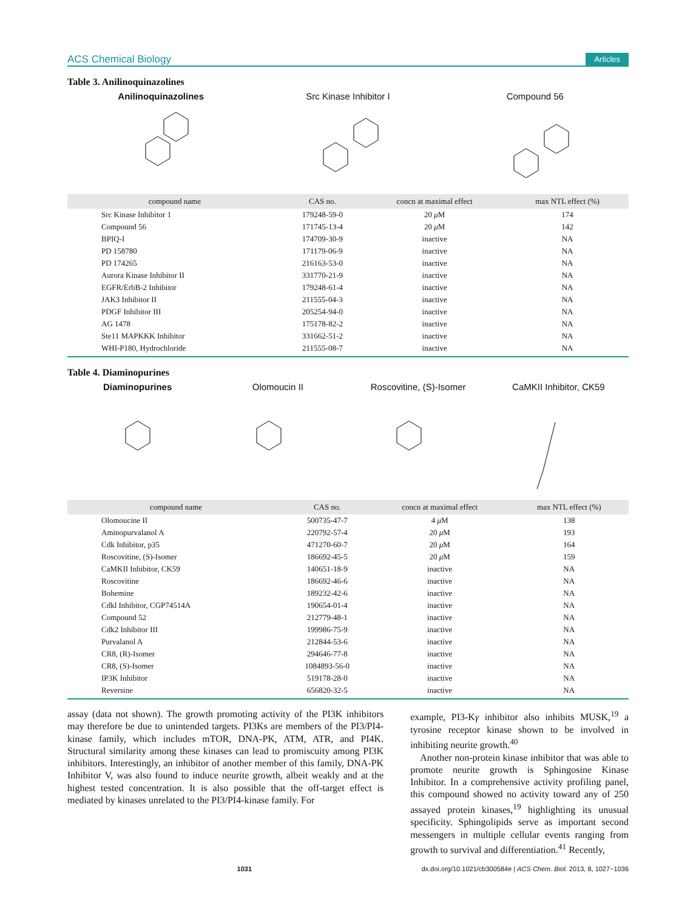ACS Chemical Biology Articles
Table 3. Anilinoquinazolines
Anilinoquinazolines Src Kinase Inhibitor I Compound 56
| compound name | CAS no. | concn at maximal effect | max NTL effect (%) |
| --- | --- | --- | --- |
| Src Kinase Inhibitor 1 | 179248-59-0 | 20 μ M | 174 |
| Compound 56 | 171745-13-4 | 20 μ M | 142 |
| BPIQ-I | 174709-30-9 | inactive | NA |
| PD 158780 | 171179-06-9 | inactive | NA |
| PD 174265 | 216163-53-0 | inactive | NA |
| Aurora Kinase Inhibitor II | 331770-21-9 | inactive | NA |
| EGFR/ErbB-2 Inhibitor | 179248-61-4 | inactive | NA |
| JAK3 Inhibitor II | 211555-04-3 | inactive | NA |
| PDGF Inhibitor III | 205254-94-0 | inactive | NA |
| AG 1478 | 175178-82-2 | inactive | NA |
| Ste11 MAPKKK Inhibitor | 331662-51-2 | inactive | NA |
| WHI-P180, Hydrochloride | 211555-08-7 | inactive | NA |
Table 4. Diaminopurines
Diaminopurines Olomoucin II Roscovitine, (S)-Isomer CaMKII Inhibitor, CK59
| compound name | CAS no. | concn at maximal effect | max NTL effect (%) |
| --- | --- | --- | --- |
| Olomoucine II | 500735-47-7 | 4 μ M | 138 |
| Aminopurvalanol A | 220792-57-4 | 20 μ M | 193 |
| Cdk Inhibitor, p35 | 471270-60-7 | 20 μ M | 164 |
| Roscovitine, (S)-Isomer | 186692-45-5 | 20 μ M | 159 |
| CaMKII Inhibitor, CK59 | 140651-18-9 | inactive | NA |
| Roscovitine | 186692-46-6 | inactive | NA |
| Bohemine | 189232-42-6 | inactive | NA |
| Cdkl Inhibitor, CGP74514A | 190654-01-4 | inactive | NA |
| Compound 52 | 212779-48-1 | inactive | NA |
| Cdk2 Inhibitor III | 199986-75-9 | inactive | NA |
| Purvalanol A | 212844-53-6 | inactive | NA |
| CR8, (R)-Isomer | 294646-77-8 | inactive | NA |
| CR8, (S)-Isomer | 1084893-56-0 | inactive | NA |
| IP3K Inhibitor | 519178-28-0 | inactive | NA |
| Reversine | 656820-32-5 | inactive | NA |
assay (data not shown). The growth promoting activity of the PI3K inhibitors may therefore be due to unintended targets. PI3Ks are members of the PI3/PI4-kinase family, which includes mTOR, DNA-PK, ATM, ATR, and PI4K. Structural similarity among these kinases can lead to promiscuity among PI3K inhibitors. Interestingly, an inhibitor of another member of this family, DNA-PK Inhibitor V, was also found to induce neurite growth, albeit weakly and at the highest tested concentration. It is also possible that the off-target effect is mediated by kinases unrelated to the PI3/PI4-kinase family. For
example, PI3-Kγ inhibitor also inhibits MUSK,<sup>19</sup> a tyrosine receptor kinase shown to be involved in inhibiting neurite growth.<sup>40</sup>
Another non-protein kinase inhibitor that was able to promote neurite growth is Sphingosine Kinase Inhibitor. In a comprehensive activity profiling panel, this compound showed no activity toward any of 250 assayed protein kinases,<sup>19</sup> highlighting its unusual specificity. Sphingolipids serve as important second messengers in multiple cellular events ranging from growth to survival and differentiation.<sup>41</sup> Recently,
1031 dx.doi.org/10.1021/cb300584e | ACS Chem. Biol. 2013, 8, 1027−1036